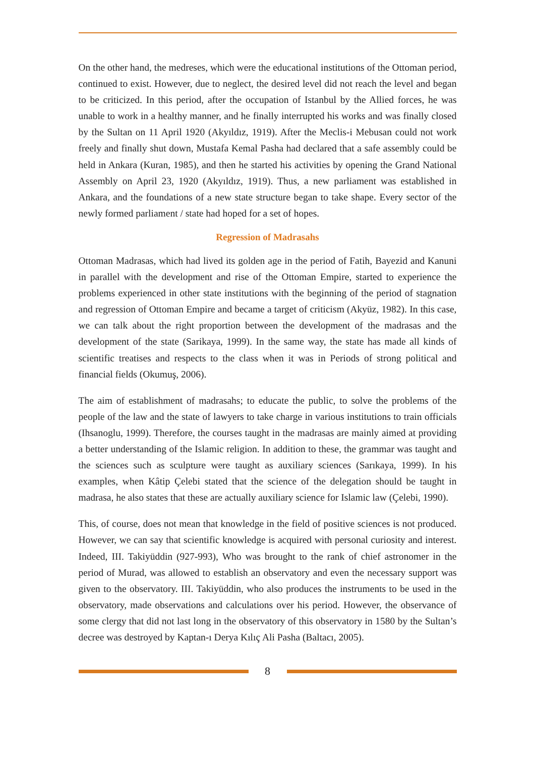On the other hand, the medreses, which were the educational institutions of the Ottoman period, continued to exist. However, due to neglect, the desired level did not reach the level and began to be criticized. In this period, after the occupation of Istanbul by the Allied forces, he was unable to work in a healthy manner, and he finally interrupted his works and was finally closed by the Sultan on 11 April 1920 (Akyıldız, 1919). After the Meclis-i Mebusan could not work freely and finally shut down, Mustafa Kemal Pasha had declared that a safe assembly could be held in Ankara (Kuran, 1985), and then he started his activities by opening the Grand National Assembly on April 23, 1920 (Akyıldız, 1919). Thus, a new parliament was established in Ankara, and the foundations of a new state structure began to take shape. Every sector of the newly formed parliament / state had hoped for a set of hopes.
Regression of Madrasahs
Ottoman Madrasas, which had lived its golden age in the period of Fatih, Bayezid and Kanuni in parallel with the development and rise of the Ottoman Empire, started to experience the problems experienced in other state institutions with the beginning of the period of stagnation and regression of Ottoman Empire and became a target of criticism (Akyüz, 1982). In this case, we can talk about the right proportion between the development of the madrasas and the development of the state (Sarikaya, 1999). In the same way, the state has made all kinds of scientific treatises and respects to the class when it was in Periods of strong political and financial fields (Okumuş, 2006).
The aim of establishment of madrasahs; to educate the public, to solve the problems of the people of the law and the state of lawyers to take charge in various institutions to train officials (Ihsanoglu, 1999). Therefore, the courses taught in the madrasas are mainly aimed at providing a better understanding of the Islamic religion. In addition to these, the grammar was taught and the sciences such as sculpture were taught as auxiliary sciences (Sarıkaya, 1999). In his examples, when Kâtip Çelebi stated that the science of the delegation should be taught in madrasa, he also states that these are actually auxiliary science for Islamic law (Çelebi, 1990).
This, of course, does not mean that knowledge in the field of positive sciences is not produced. However, we can say that scientific knowledge is acquired with personal curiosity and interest. Indeed, III. Takiyüddin (927-993), Who was brought to the rank of chief astronomer in the period of Murad, was allowed to establish an observatory and even the necessary support was given to the observatory. III. Takiyüddin, who also produces the instruments to be used in the observatory, made observations and calculations over his period. However, the observance of some clergy that did not last long in the observatory of this observatory in 1580 by the Sultan’s decree was destroyed by Kaptan-ı Derya Kılıç Ali Pasha (Baltacı, 2005).
8